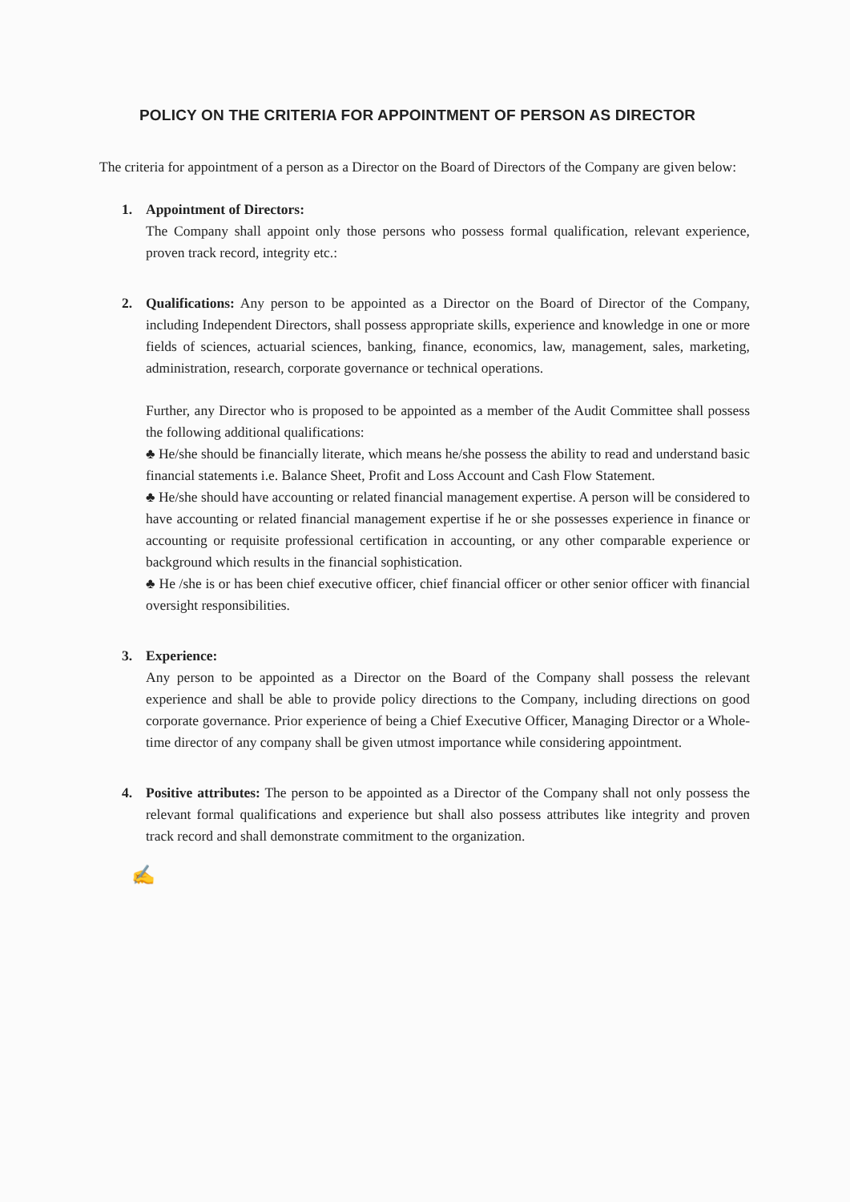POLICY ON THE CRITERIA FOR APPOINTMENT OF PERSON AS DIRECTOR
The criteria for appointment of a person as a Director on the Board of Directors of the Company are given below:
1. Appointment of Directors:
The Company shall appoint only those persons who possess formal qualification, relevant experience, proven track record, integrity etc.:
2. Qualifications: Any person to be appointed as a Director on the Board of Director of the Company, including Independent Directors, shall possess appropriate skills, experience and knowledge in one or more fields of sciences, actuarial sciences, banking, finance, economics, law, management, sales, marketing, administration, research, corporate governance or technical operations.
Further, any Director who is proposed to be appointed as a member of the Audit Committee shall possess the following additional qualifications:
♣ He/she should be financially literate, which means he/she possess the ability to read and understand basic financial statements i.e. Balance Sheet, Profit and Loss Account and Cash Flow Statement.
♣ He/she should have accounting or related financial management expertise. A person will be considered to have accounting or related financial management expertise if he or she possesses experience in finance or accounting or requisite professional certification in accounting, or any other comparable experience or background which results in the financial sophistication.
♣ He /she is or has been chief executive officer, chief financial officer or other senior officer with financial oversight responsibilities.
3. Experience:
Any person to be appointed as a Director on the Board of the Company shall possess the relevant experience and shall be able to provide policy directions to the Company, including directions on good corporate governance. Prior experience of being a Chief Executive Officer, Managing Director or a Whole-time director of any company shall be given utmost importance while considering appointment.
4. Positive attributes: The person to be appointed as a Director of the Company shall not only possess the relevant formal qualifications and experience but shall also possess attributes like integrity and proven track record and shall demonstrate commitment to the organization.
✍